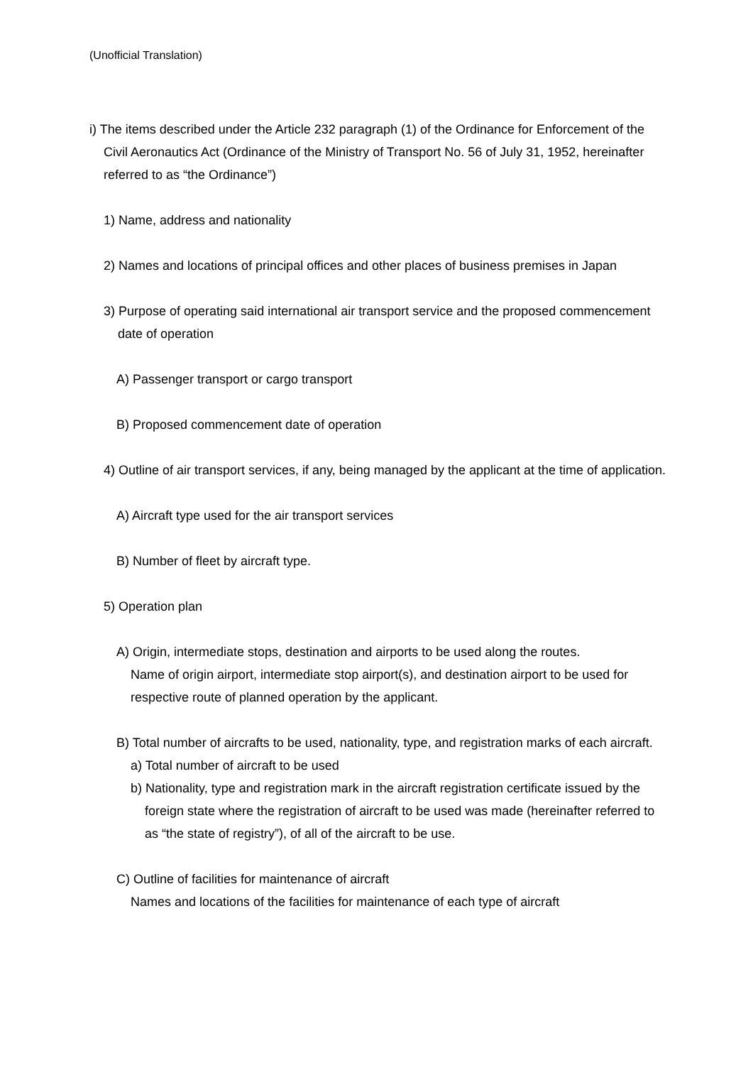(Unofficial Translation)
i) The items described under the Article 232 paragraph (1) of the Ordinance for Enforcement of the Civil Aeronautics Act (Ordinance of the Ministry of Transport No. 56 of July 31, 1952, hereinafter referred to as “the Ordinance”)
1) Name, address and nationality
2) Names and locations of principal offices and other places of business premises in Japan
3) Purpose of operating said international air transport service and the proposed commencement date of operation
A) Passenger transport or cargo transport
B) Proposed commencement date of operation
4) Outline of air transport services, if any, being managed by the applicant at the time of application.
A) Aircraft type used for the air transport services
B) Number of fleet by aircraft type.
5) Operation plan
A) Origin, intermediate stops, destination and airports to be used along the routes.
Name of origin airport, intermediate stop airport(s), and destination airport to be used for respective route of planned operation by the applicant.
B) Total number of aircrafts to be used, nationality, type, and registration marks of each aircraft.
a) Total number of aircraft to be used
b) Nationality, type and registration mark in the aircraft registration certificate issued by the foreign state where the registration of aircraft to be used was made (hereinafter referred to as “the state of registry”), of all of the aircraft to be use.
C) Outline of facilities for maintenance of aircraft
Names and locations of the facilities for maintenance of each type of aircraft